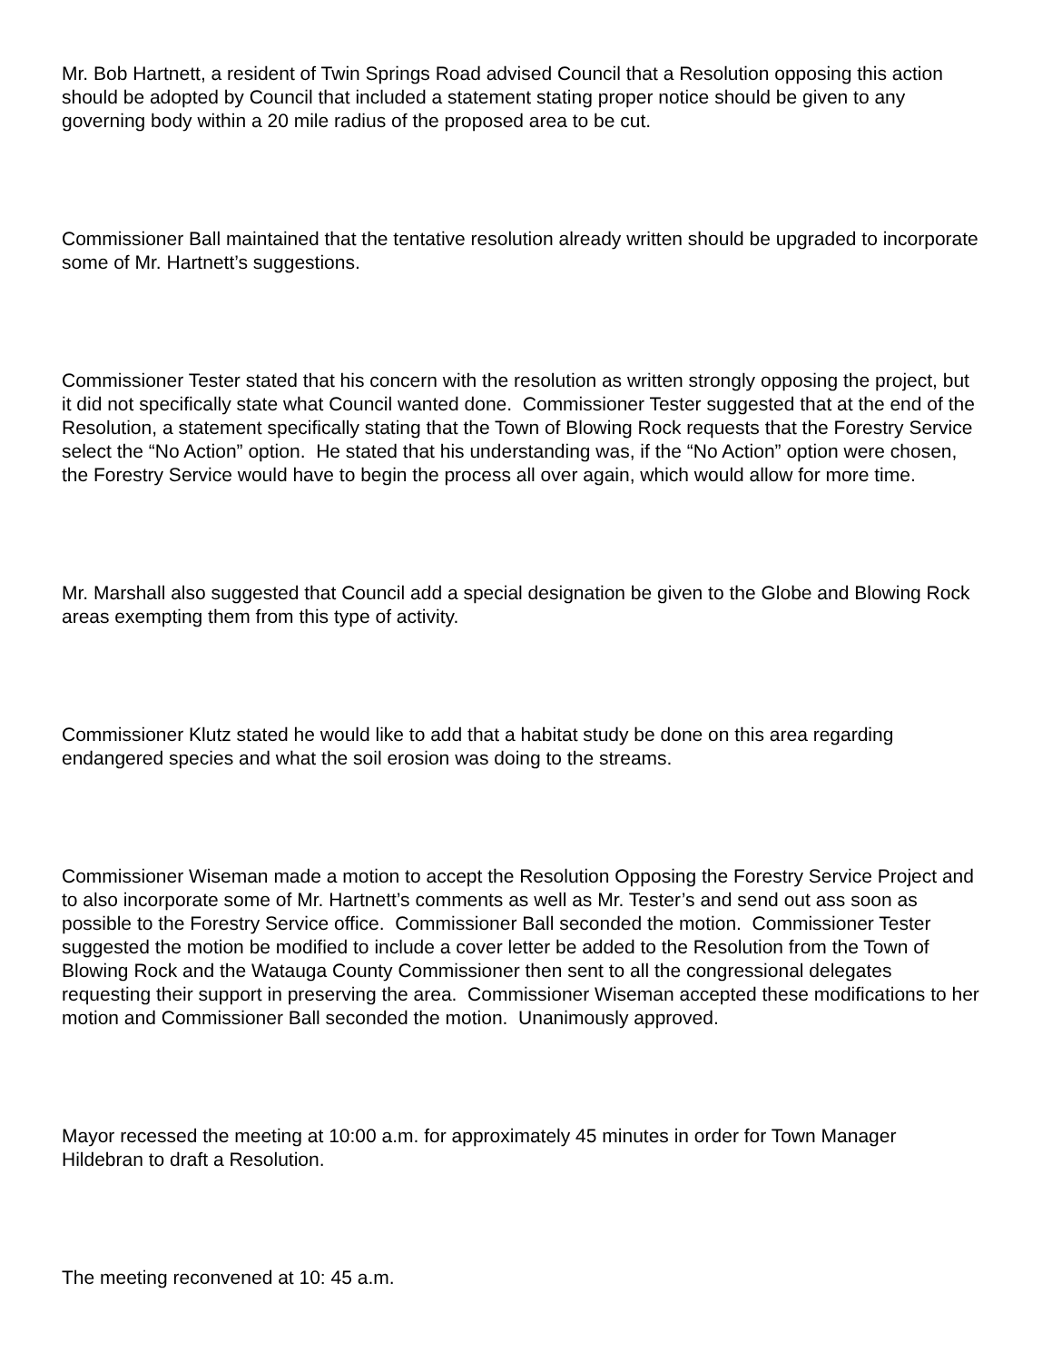Mr. Bob Hartnett, a resident of Twin Springs Road advised Council that a Resolution opposing this action should be adopted by Council that included a statement stating proper notice should be given to any governing body within a 20 mile radius of the proposed area to be cut.
Commissioner Ball maintained that the tentative resolution already written should be upgraded to incorporate some of Mr. Hartnett’s suggestions.
Commissioner Tester stated that his concern with the resolution as written strongly opposing the project, but it did not specifically state what Council wanted done. Commissioner Tester suggested that at the end of the Resolution, a statement specifically stating that the Town of Blowing Rock requests that the Forestry Service select the “No Action” option. He stated that his understanding was, if the “No Action” option were chosen, the Forestry Service would have to begin the process all over again, which would allow for more time.
Mr. Marshall also suggested that Council add a special designation be given to the Globe and Blowing Rock areas exempting them from this type of activity.
Commissioner Klutz stated he would like to add that a habitat study be done on this area regarding endangered species and what the soil erosion was doing to the streams.
Commissioner Wiseman made a motion to accept the Resolution Opposing the Forestry Service Project and to also incorporate some of Mr. Hartnett’s comments as well as Mr. Tester’s and send out ass soon as possible to the Forestry Service office. Commissioner Ball seconded the motion. Commissioner Tester suggested the motion be modified to include a cover letter be added to the Resolution from the Town of Blowing Rock and the Watauga County Commissioner then sent to all the congressional delegates requesting their support in preserving the area. Commissioner Wiseman accepted these modifications to her motion and Commissioner Ball seconded the motion. Unanimously approved.
Mayor recessed the meeting at 10:00 a.m. for approximately 45 minutes in order for Town Manager Hildebran to draft a Resolution.
The meeting reconvened at 10: 45 a.m.